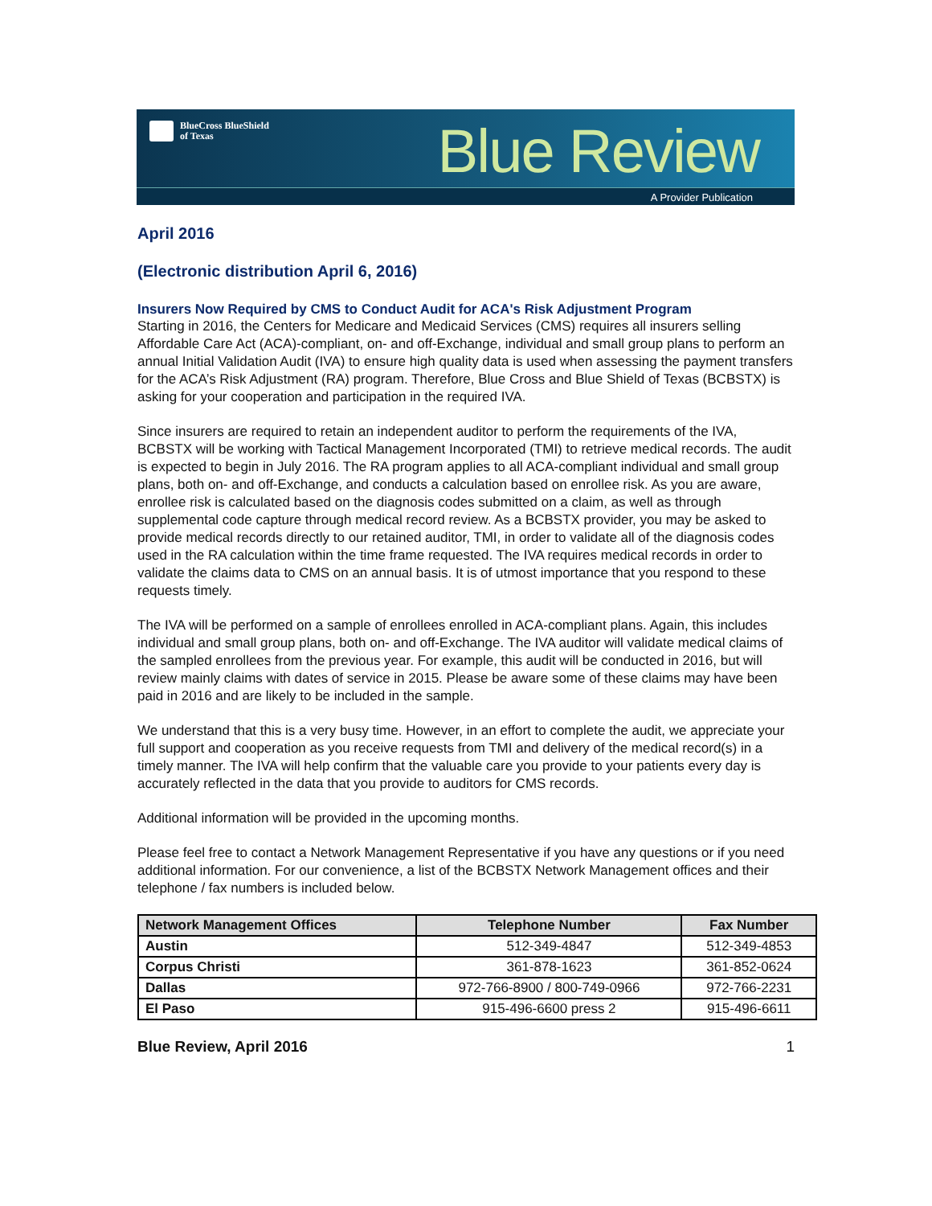BlueCross BlueShield
of Texas
Blue Review
A Provider Publication
April 2016
(Electronic distribution April 6, 2016)
Insurers Now Required by CMS to Conduct Audit for ACA's Risk Adjustment Program
Starting in 2016, the Centers for Medicare and Medicaid Services (CMS) requires all insurers selling Affordable Care Act (ACA)-compliant, on- and off-Exchange, individual and small group plans to perform an annual Initial Validation Audit (IVA) to ensure high quality data is used when assessing the payment transfers for the ACA’s Risk Adjustment (RA) program. Therefore, Blue Cross and Blue Shield of Texas (BCBSTX) is asking for your cooperation and participation in the required IVA.
Since insurers are required to retain an independent auditor to perform the requirements of the IVA, BCBSTX will be working with Tactical Management Incorporated (TMI) to retrieve medical records. The audit is expected to begin in July 2016. The RA program applies to all ACA-compliant individual and small group plans, both on- and off-Exchange, and conducts a calculation based on enrollee risk. As you are aware, enrollee risk is calculated based on the diagnosis codes submitted on a claim, as well as through supplemental code capture through medical record review. As a BCBSTX provider, you may be asked to provide medical records directly to our retained auditor, TMI, in order to validate all of the diagnosis codes used in the RA calculation within the time frame requested. The IVA requires medical records in order to validate the claims data to CMS on an annual basis. It is of utmost importance that you respond to these requests timely.
The IVA will be performed on a sample of enrollees enrolled in ACA-compliant plans. Again, this includes individual and small group plans, both on- and off-Exchange. The IVA auditor will validate medical claims of the sampled enrollees from the previous year. For example, this audit will be conducted in 2016, but will review mainly claims with dates of service in 2015. Please be aware some of these claims may have been paid in 2016 and are likely to be included in the sample.
We understand that this is a very busy time. However, in an effort to complete the audit, we appreciate your full support and cooperation as you receive requests from TMI and delivery of the medical record(s) in a timely manner. The IVA will help confirm that the valuable care you provide to your patients every day is accurately reflected in the data that you provide to auditors for CMS records.
Additional information will be provided in the upcoming months.
Please feel free to contact a Network Management Representative if you have any questions or if you need additional information. For our convenience, a list of the BCBSTX Network Management offices and their telephone / fax numbers is included below.
| Network Management Offices | Telephone Number | Fax Number |
| --- | --- | --- |
| Austin | 512-349-4847 | 512-349-4853 |
| Corpus Christi | 361-878-1623 | 361-852-0624 |
| Dallas | 972-766-8900 / 800-749-0966 | 972-766-2231 |
| El Paso | 915-496-6600 press 2 | 915-496-6611 |
Blue Review, April 2016 1